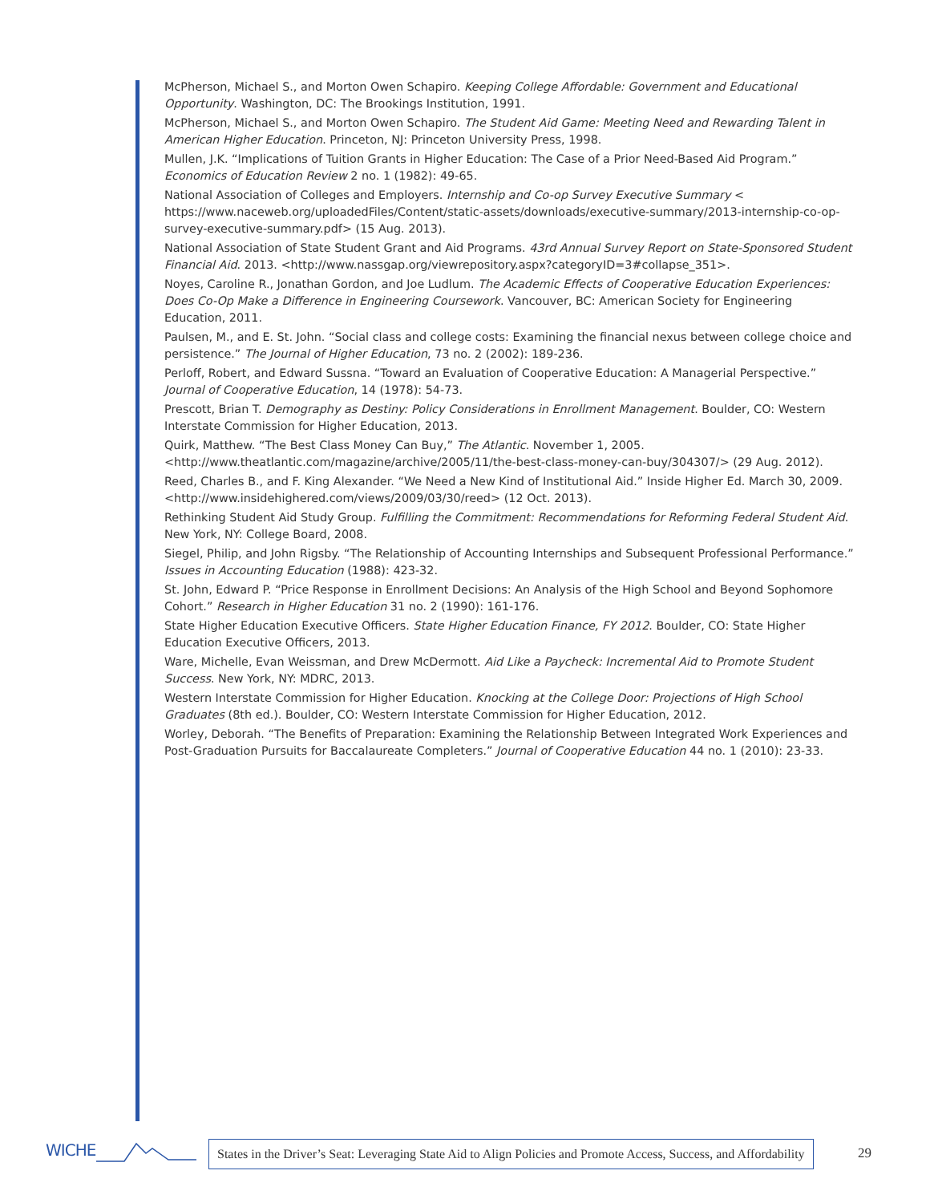McPherson, Michael S., and Morton Owen Schapiro. Keeping College Affordable: Government and Educational Opportunity. Washington, DC: The Brookings Institution, 1991.
McPherson, Michael S., and Morton Owen Schapiro. The Student Aid Game: Meeting Need and Rewarding Talent in American Higher Education. Princeton, NJ: Princeton University Press, 1998.
Mullen, J.K. “Implications of Tuition Grants in Higher Education: The Case of a Prior Need-Based Aid Program.” Economics of Education Review 2 no. 1 (1982): 49-65.
National Association of Colleges and Employers. Internship and Co-op Survey Executive Summary < https://www.naceweb.org/uploadedFiles/Content/static-assets/downloads/executive-summary/2013-internship-co-op-survey-executive-summary.pdf> (15 Aug. 2013).
National Association of State Student Grant and Aid Programs. 43rd Annual Survey Report on State-Sponsored Student Financial Aid. 2013. <http://www.nassgap.org/viewrepository.aspx?categoryID=3#collapse_351>.
Noyes, Caroline R., Jonathan Gordon, and Joe Ludlum. The Academic Effects of Cooperative Education Experiences: Does Co-Op Make a Difference in Engineering Coursework. Vancouver, BC: American Society for Engineering Education, 2011.
Paulsen, M., and E. St. John. “Social class and college costs: Examining the financial nexus between college choice and persistence.” The Journal of Higher Education, 73 no. 2 (2002): 189-236.
Perloff, Robert, and Edward Sussna. “Toward an Evaluation of Cooperative Education: A Managerial Perspective.” Journal of Cooperative Education, 14 (1978): 54-73.
Prescott, Brian T. Demography as Destiny: Policy Considerations in Enrollment Management. Boulder, CO: Western Interstate Commission for Higher Education, 2013.
Quirk, Matthew. “The Best Class Money Can Buy,” The Atlantic. November 1, 2005. <http://www.theatlantic.com/magazine/archive/2005/11/the-best-class-money-can-buy/304307/> (29 Aug. 2012).
Reed, Charles B., and F. King Alexander. “We Need a New Kind of Institutional Aid.” Inside Higher Ed. March 30, 2009. <http://www.insidehighered.com/views/2009/03/30/reed> (12 Oct. 2013).
Rethinking Student Aid Study Group. Fulfilling the Commitment: Recommendations for Reforming Federal Student Aid. New York, NY: College Board, 2008.
Siegel, Philip, and John Rigsby. “The Relationship of Accounting Internships and Subsequent Professional Performance.” Issues in Accounting Education (1988): 423-32.
St. John, Edward P. “Price Response in Enrollment Decisions: An Analysis of the High School and Beyond Sophomore Cohort.” Research in Higher Education 31 no. 2 (1990): 161-176.
State Higher Education Executive Officers. State Higher Education Finance, FY 2012. Boulder, CO: State Higher Education Executive Officers, 2013.
Ware, Michelle, Evan Weissman, and Drew McDermott. Aid Like a Paycheck: Incremental Aid to Promote Student Success. New York, NY: MDRC, 2013.
Western Interstate Commission for Higher Education. Knocking at the College Door: Projections of High School Graduates (8th ed.). Boulder, CO: Western Interstate Commission for Higher Education, 2012.
Worley, Deborah. “The Benefits of Preparation: Examining the Relationship Between Integrated Work Experiences and Post-Graduation Pursuits for Baccalaureate Completers.” Journal of Cooperative Education 44 no. 1 (2010): 23-33.
WICHE
States in the Driver’s Seat: Leveraging State Aid to Align Policies and Promote Access, Success, and Affordability
29